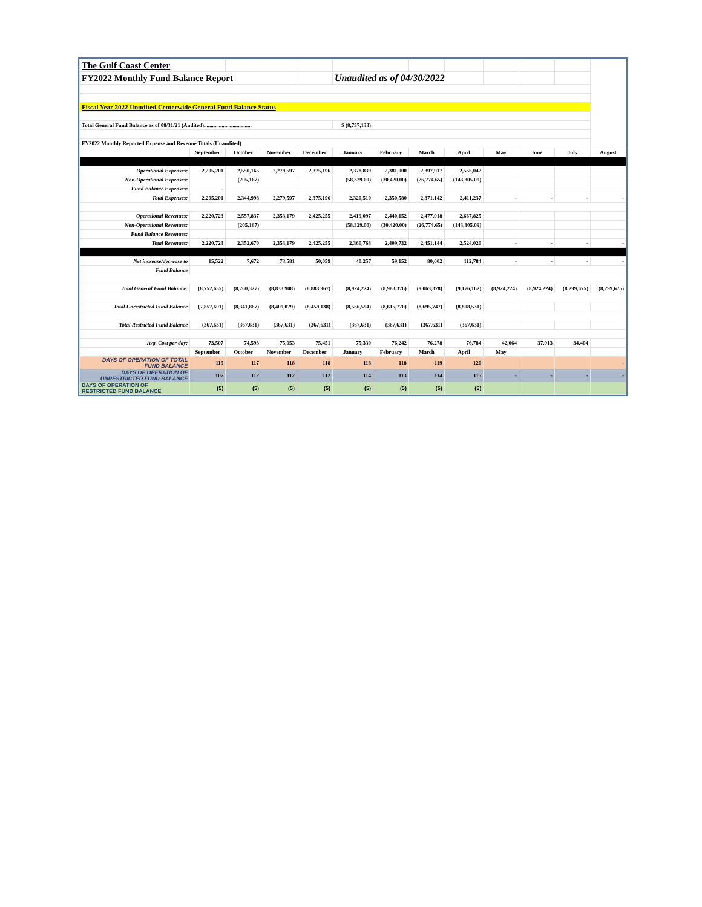| The Gulf Coast Center | | | | | | | | | | | | |
| FY2022 Monthly Fund Balance Report | | | | | Unaudited as of 04/30/2022 | | | | | | | |
| Fiscal Year 2022 Unudited Centerwide General Fund Balance Status | | | | | | | | | | | | |
| Total General Fund Balance as of 08/31/21 (Audited)................................... | | | | | $ (8,737,133) | | | | | | | |
| FY2022 Monthly Reported Expense and Revenue Totals (Unaudited) | | | | | | | | | | | | |
| | September | October | November | December | January | February | March | April | May | June | July | August |
| Operational Expenses: | 2,205,201 | 2,550,165 | 2,279,597 | 2,375,196 | 2,378,839 | 2,381,000 | 2,397,917 | 2,555,042 | | | | |
| Non-Operational Expenses: | | (205,167) | | | (58,329.00) | (30,420.00) | (26,774.65) | (143,805.09) | | | | |
| Fund Balance Expenses: | - | | | | | | | | | | | |
| Total Expenses: | 2,205,201 | 2,344,998 | 2,279,597 | 2,375,196 | 2,320,510 | 2,350,580 | 2,371,142 | 2,411,237 | - | - | - | - |
| Operational Revenues: | 2,220,723 | 2,557,837 | 2,353,179 | 2,425,255 | 2,419,097 | 2,440,152 | 2,477,918 | 2,667,825 | | | | |
| Non-Operational Revenues: | | (205,167) | | | (58,329.00) | (30,420.00) | (26,774.65) | (143,805.09) | | | | |
| Fund Balance Revenues: | | | | | | | | | | | | |
| Total Revenues: | 2,220,723 | 2,352,670 | 2,353,179 | 2,425,255 | 2,360,768 | 2,409,732 | 2,451,144 | 2,524,020 | - | - | - | - |
| Net increase/decrease to | 15,522 | 7,672 | 73,581 | 50,059 | 40,257 | 59,152 | 80,002 | 112,784 | - | - | - | - |
| Fund Balance | | | | | | | | | | | | |
| Total General Fund Balance: | (8,752,655) | (8,760,327) | (8,833,908) | (8,883,967) | (8,924,224) | (8,983,376) | (9,063,378) | (9,176,162) | (8,924,224) | (8,924,224) | (8,299,675) | (8,299,675) |
| Total Unrestricted Fund Balance | (7,857,601) | (8,341,867) | (8,409,079) | (8,459,138) | (8,556,594) | (8,615,770) | (8,695,747) | (8,808,531) | | | | |
| Total Restricted Fund Balance | (367,631) | (367,631) | (367,631) | (367,631) | (367,631) | (367,631) | (367,631) | (367,631) | | | | |
| Avg. Cost per day: | 73,507 | 74,593 | 75,053 | 75,451 | 75,330 | 76,242 | 76,278 | 76,784 | 42,064 | 37,913 | 34,404 | |
| | September | October | November | December | January | February | March | April | May | | | |
| DAYS OF OPERATION OF TOTAL FUND BALANCE | 119 | 117 | 118 | 118 | 118 | 118 | 119 | 120 | | | | - |
| DAYS OF OPERATION OF UNRESTRICTED FUND BALANCE | 107 | 112 | 112 | 112 | 114 | 113 | 114 | 115 | - | - | - | - |
| DAYS OF OPERATION OF RESTRICTED FUND BALANCE | (5) | (5) | (5) | (5) | (5) | (5) | (5) | (5) | | | | |